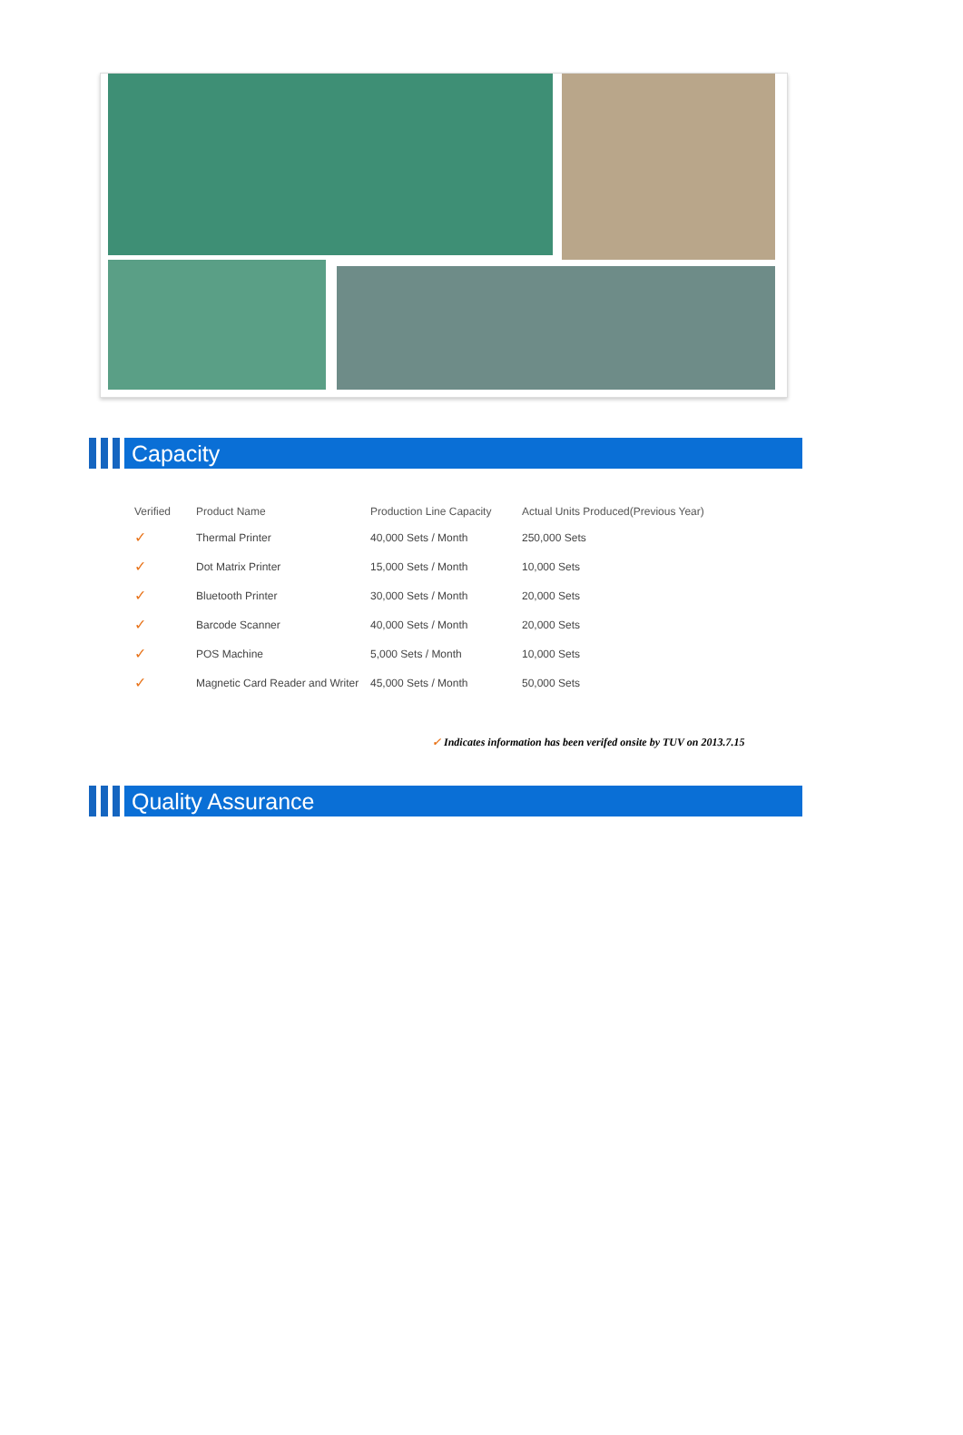Capacity
| Verified | Product Name | Production Line Capacity | Actual Units Produced(Previous Year) |
| --- | --- | --- | --- |
| ✓ | Thermal Printer | 40,000 Sets / Month | 250,000 Sets |
| ✓ | Dot Matrix Printer | 15,000 Sets / Month | 10,000 Sets |
| ✓ | Bluetooth Printer | 30,000 Sets / Month | 20,000 Sets |
| ✓ | Barcode Scanner | 40,000 Sets / Month | 20,000 Sets |
| ✓ | POS Machine | 5,000 Sets / Month | 10,000 Sets |
| ✓ | Magnetic Card Reader and Writer | 45,000 Sets / Month | 50,000 Sets |
✓ Indicates information has been verifed onsite by TUV on 2013.7.15
Quality Assurance